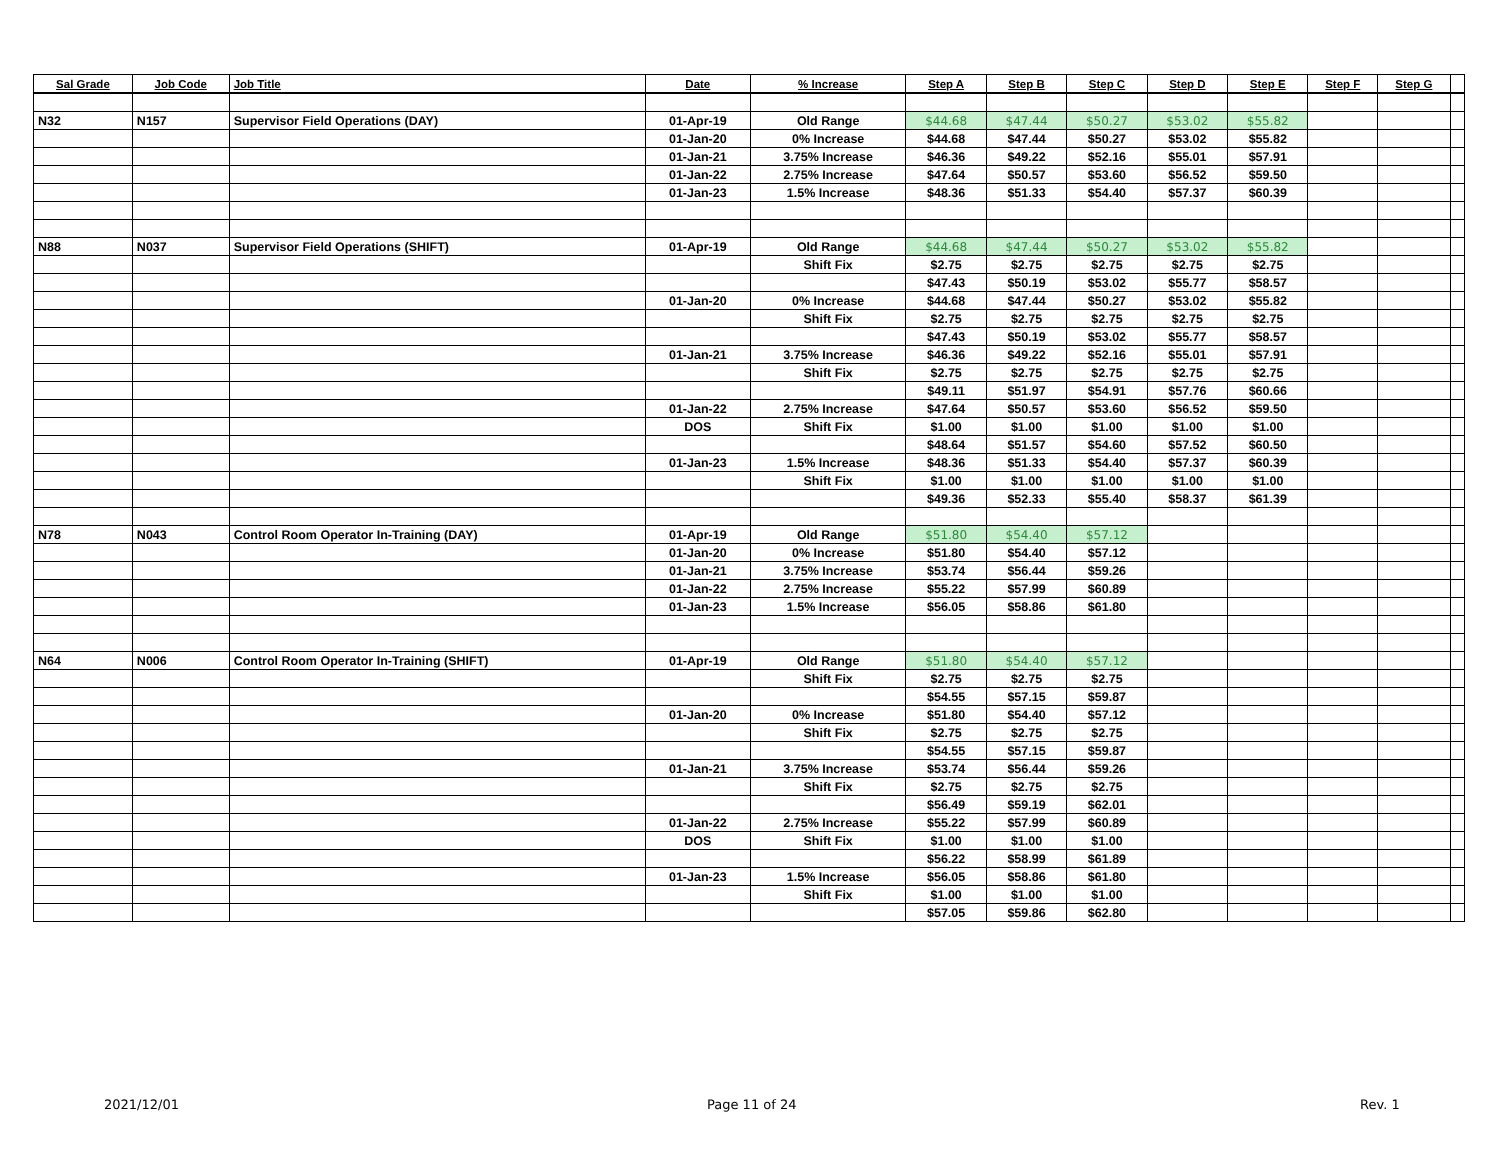| Sal Grade | Job Code | Job Title | Date | % Increase | Step A | Step B | Step C | Step D | Step E | Step F | Step G | |
| --- | --- | --- | --- | --- | --- | --- | --- | --- | --- | --- | --- | --- |
| N32 | N157 | Supervisor Field Operations (DAY) | 01-Apr-19 | Old Range | $44.68 | $47.44 | $50.27 | $53.02 | $55.82 | | | |
| | | | 01-Jan-20 | 0% Increase | $44.68 | $47.44 | $50.27 | $53.02 | $55.82 | | | |
| | | | 01-Jan-21 | 3.75% Increase | $46.36 | $49.22 | $52.16 | $55.01 | $57.91 | | | |
| | | | 01-Jan-22 | 2.75% Increase | $47.64 | $50.57 | $53.60 | $56.52 | $59.50 | | | |
| | | | 01-Jan-23 | 1.5% Increase | $48.36 | $51.33 | $54.40 | $57.37 | $60.39 | | | |
| N88 | N037 | Supervisor Field Operations (SHIFT) | 01-Apr-19 | Old Range | $44.68 | $47.44 | $50.27 | $53.02 | $55.82 | | | |
| | | | | Shift Fix | $2.75 | $2.75 | $2.75 | $2.75 | $2.75 | | | |
| | | | | | $47.43 | $50.19 | $53.02 | $55.77 | $58.57 | | | |
| | | | 01-Jan-20 | 0% Increase | $44.68 | $47.44 | $50.27 | $53.02 | $55.82 | | | |
| | | | | Shift Fix | $2.75 | $2.75 | $2.75 | $2.75 | $2.75 | | | |
| | | | | | $47.43 | $50.19 | $53.02 | $55.77 | $58.57 | | | |
| | | | 01-Jan-21 | 3.75% Increase | $46.36 | $49.22 | $52.16 | $55.01 | $57.91 | | | |
| | | | | Shift Fix | $2.75 | $2.75 | $2.75 | $2.75 | $2.75 | | | |
| | | | | | $49.11 | $51.97 | $54.91 | $57.76 | $60.66 | | | |
| | | | 01-Jan-22 | 2.75% Increase | $47.64 | $50.57 | $53.60 | $56.52 | $59.50 | | | |
| | | | DOS | Shift Fix | $1.00 | $1.00 | $1.00 | $1.00 | $1.00 | | | |
| | | | | | $48.64 | $51.57 | $54.60 | $57.52 | $60.50 | | | |
| | | | 01-Jan-23 | 1.5% Increase | $48.36 | $51.33 | $54.40 | $57.37 | $60.39 | | | |
| | | | | Shift Fix | $1.00 | $1.00 | $1.00 | $1.00 | $1.00 | | | |
| | | | | | $49.36 | $52.33 | $55.40 | $58.37 | $61.39 | | | |
| N78 | N043 | Control Room Operator In-Training (DAY) | 01-Apr-19 | Old Range | $51.80 | $54.40 | $57.12 | | | | | |
| | | | 01-Jan-20 | 0% Increase | $51.80 | $54.40 | $57.12 | | | | | |
| | | | 01-Jan-21 | 3.75% Increase | $53.74 | $56.44 | $59.26 | | | | | |
| | | | 01-Jan-22 | 2.75% Increase | $55.22 | $57.99 | $60.89 | | | | | |
| | | | 01-Jan-23 | 1.5% Increase | $56.05 | $58.86 | $61.80 | | | | | |
| N64 | N006 | Control Room Operator In-Training (SHIFT) | 01-Apr-19 | Old Range | $51.80 | $54.40 | $57.12 | | | | | |
| | | | | Shift Fix | $2.75 | $2.75 | $2.75 | | | | | |
| | | | | | $54.55 | $57.15 | $59.87 | | | | | |
| | | | 01-Jan-20 | 0% Increase | $51.80 | $54.40 | $57.12 | | | | | |
| | | | | Shift Fix | $2.75 | $2.75 | $2.75 | | | | | |
| | | | | | $54.55 | $57.15 | $59.87 | | | | | |
| | | | 01-Jan-21 | 3.75% Increase | $53.74 | $56.44 | $59.26 | | | | | |
| | | | | Shift Fix | $2.75 | $2.75 | $2.75 | | | | | |
| | | | | | $56.49 | $59.19 | $62.01 | | | | | |
| | | | 01-Jan-22 | 2.75% Increase | $55.22 | $57.99 | $60.89 | | | | | |
| | | | DOS | Shift Fix | $1.00 | $1.00 | $1.00 | | | | | |
| | | | | | $56.22 | $58.99 | $61.89 | | | | | |
| | | | 01-Jan-23 | 1.5% Increase | $56.05 | $58.86 | $61.80 | | | | | |
| | | | | Shift Fix | $1.00 | $1.00 | $1.00 | | | | | |
| | | | | | $57.05 | $59.86 | $62.80 | | | | | |
2021/12/01 Page 11 of 24 Rev. 1